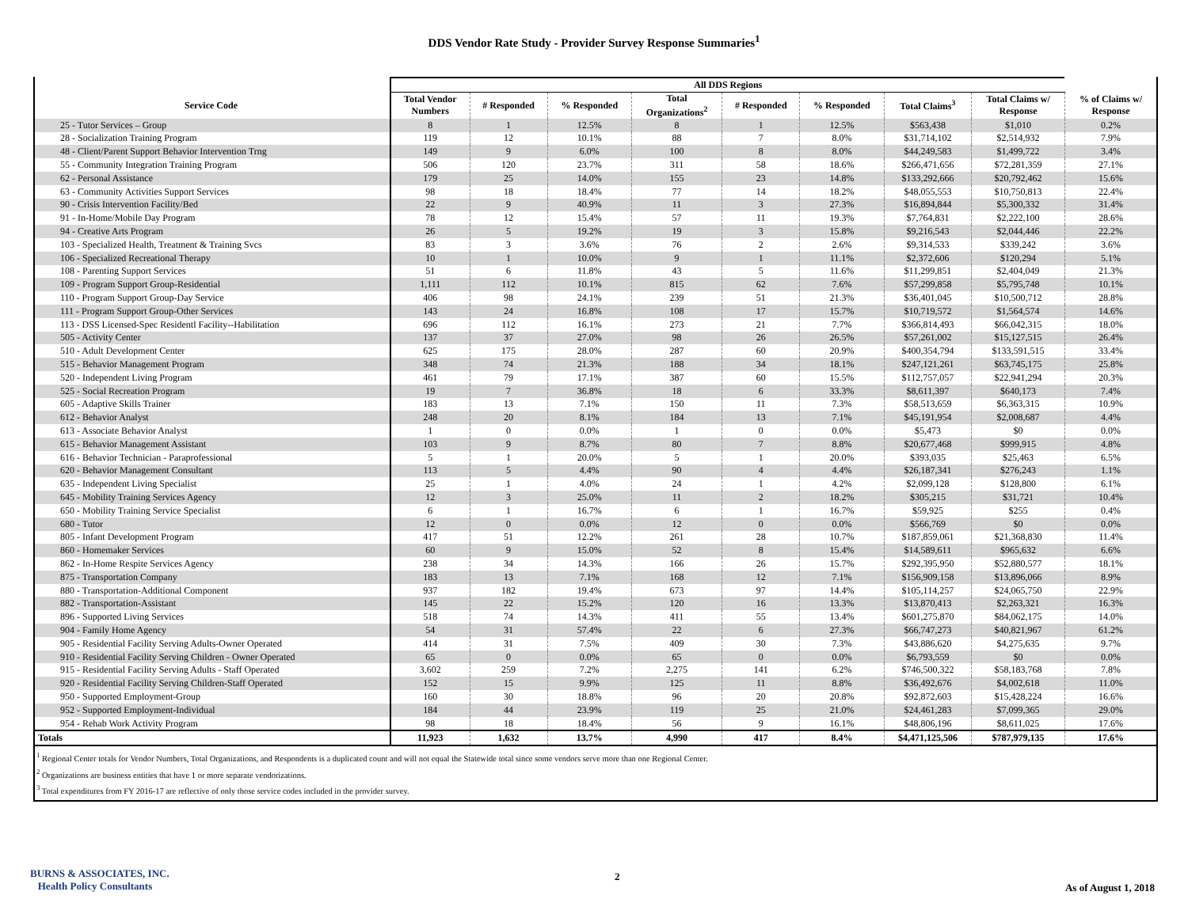DDS Vendor Rate Study - Provider Survey Response Summaries<sup>1</sup>
| | All DDS Regions | | | | | | | | |
| --- | --- | --- | --- | --- | --- | --- | --- | --- | --- |
| Service Code | Total Vendor Numbers | # Responded | % Responded | Total Organizations<sup>2</sup> | # Responded | % Responded | Total Claims<sup>3</sup> | Total Claims w/ Response | % of Claims w/ Response |
| 25 - Tutor Services – Group | 8 | 1 | 12.5% | 8 | 1 | 12.5% | $563,438 | $1,010 | 0.2% |
| 28 - Socialization Training Program | 119 | 12 | 10.1% | 88 | 7 | 8.0% | $31,714,102 | $2,514,932 | 7.9% |
| 48 - Client/Parent Support Behavior Intervention Trng | 149 | 9 | 6.0% | 100 | 8 | 8.0% | $44,249,583 | $1,499,722 | 3.4% |
| 55 - Community Integration Training Program | 506 | 120 | 23.7% | 311 | 58 | 18.6% | $266,471,656 | $72,281,359 | 27.1% |
| 62 - Personal Assistance | 179 | 25 | 14.0% | 155 | 23 | 14.8% | $133,292,666 | $20,792,462 | 15.6% |
| 63 - Community Activities Support Services | 98 | 18 | 18.4% | 77 | 14 | 18.2% | $48,055,553 | $10,750,813 | 22.4% |
| 90 - Crisis Intervention Facility/Bed | 22 | 9 | 40.9% | 11 | 3 | 27.3% | $16,894,844 | $5,300,332 | 31.4% |
| 91 - In-Home/Mobile Day Program | 78 | 12 | 15.4% | 57 | 11 | 19.3% | $7,764,831 | $2,222,100 | 28.6% |
| 94 - Creative Arts Program | 26 | 5 | 19.2% | 19 | 3 | 15.8% | $9,216,543 | $2,044,446 | 22.2% |
| 103 - Specialized Health, Treatment & Training Svcs | 83 | 3 | 3.6% | 76 | 2 | 2.6% | $9,314,533 | $339,242 | 3.6% |
| 106 - Specialized Recreational Therapy | 10 | 1 | 10.0% | 9 | 1 | 11.1% | $2,372,606 | $120,294 | 5.1% |
| 108 - Parenting Support Services | 51 | 6 | 11.8% | 43 | 5 | 11.6% | $11,299,851 | $2,404,049 | 21.3% |
| 109 - Program Support Group-Residential | 1,111 | 112 | 10.1% | 815 | 62 | 7.6% | $57,299,858 | $5,795,748 | 10.1% |
| 110 - Program Support Group-Day Service | 406 | 98 | 24.1% | 239 | 51 | 21.3% | $36,401,045 | $10,500,712 | 28.8% |
| 111 - Program Support Group-Other Services | 143 | 24 | 16.8% | 108 | 17 | 15.7% | $10,719,572 | $1,564,574 | 14.6% |
| 113 - DSS Licensed-Spec Residentl Facility--Habilitation | 696 | 112 | 16.1% | 273 | 21 | 7.7% | $366,814,493 | $66,042,315 | 18.0% |
| 505 - Activity Center | 137 | 37 | 27.0% | 98 | 26 | 26.5% | $57,261,002 | $15,127,515 | 26.4% |
| 510 - Adult Development Center | 625 | 175 | 28.0% | 287 | 60 | 20.9% | $400,354,794 | $133,591,515 | 33.4% |
| 515 - Behavior Management Program | 348 | 74 | 21.3% | 188 | 34 | 18.1% | $247,121,261 | $63,745,175 | 25.8% |
| 520 - Independent Living Program | 461 | 79 | 17.1% | 387 | 60 | 15.5% | $112,757,057 | $22,941,294 | 20.3% |
| 525 - Social Recreation Program | 19 | 7 | 36.8% | 18 | 6 | 33.3% | $8,611,397 | $640,173 | 7.4% |
| 605 - Adaptive Skills Trainer | 183 | 13 | 7.1% | 150 | 11 | 7.3% | $58,513,659 | $6,363,315 | 10.9% |
| 612 - Behavior Analyst | 248 | 20 | 8.1% | 184 | 13 | 7.1% | $45,191,954 | $2,008,687 | 4.4% |
| 613 - Associate Behavior Analyst | 1 | 0 | 0.0% | 1 | 0 | 0.0% | $5,473 | $0 | 0.0% |
| 615 - Behavior Management Assistant | 103 | 9 | 8.7% | 80 | 7 | 8.8% | $20,677,468 | $999,915 | 4.8% |
| 616 - Behavior Technician - Paraprofessional | 5 | 1 | 20.0% | 5 | 1 | 20.0% | $393,035 | $25,463 | 6.5% |
| 620 - Behavior Management Consultant | 113 | 5 | 4.4% | 90 | 4 | 4.4% | $26,187,341 | $276,243 | 1.1% |
| 635 - Independent Living Specialist | 25 | 1 | 4.0% | 24 | 1 | 4.2% | $2,099,128 | $128,800 | 6.1% |
| 645 - Mobility Training Services Agency | 12 | 3 | 25.0% | 11 | 2 | 18.2% | $305,215 | $31,721 | 10.4% |
| 650 - Mobility Training Service Specialist | 6 | 1 | 16.7% | 6 | 1 | 16.7% | $59,925 | $255 | 0.4% |
| 680 - Tutor | 12 | 0 | 0.0% | 12 | 0 | 0.0% | $566,769 | $0 | 0.0% |
| 805 - Infant Development Program | 417 | 51 | 12.2% | 261 | 28 | 10.7% | $187,859,061 | $21,368,830 | 11.4% |
| 860 - Homemaker Services | 60 | 9 | 15.0% | 52 | 8 | 15.4% | $14,589,611 | $965,632 | 6.6% |
| 862 - In-Home Respite Services Agency | 238 | 34 | 14.3% | 166 | 26 | 15.7% | $292,395,950 | $52,880,577 | 18.1% |
| 875 - Transportation Company | 183 | 13 | 7.1% | 168 | 12 | 7.1% | $156,909,158 | $13,896,066 | 8.9% |
| 880 - Transportation-Additional Component | 937 | 182 | 19.4% | 673 | 97 | 14.4% | $105,114,257 | $24,065,750 | 22.9% |
| 882 - Transportation-Assistant | 145 | 22 | 15.2% | 120 | 16 | 13.3% | $13,870,413 | $2,263,321 | 16.3% |
| 896 - Supported Living Services | 518 | 74 | 14.3% | 411 | 55 | 13.4% | $601,275,870 | $84,062,175 | 14.0% |
| 904 - Family Home Agency | 54 | 31 | 57.4% | 22 | 6 | 27.3% | $66,747,273 | $40,821,967 | 61.2% |
| 905 - Residential Facility Serving Adults-Owner Operated | 414 | 31 | 7.5% | 409 | 30 | 7.3% | $43,886,620 | $4,275,635 | 9.7% |
| 910 - Residential Facility Serving Children - Owner Operated | 65 | 0 | 0.0% | 65 | 0 | 0.0% | $6,793,559 | $0 | 0.0% |
| 915 - Residential Facility Serving Adults - Staff Operated | 3,602 | 259 | 7.2% | 2,275 | 141 | 6.2% | $746,500,322 | $58,183,768 | 7.8% |
| 920 - Residential Facility Serving Children-Staff Operated | 152 | 15 | 9.9% | 125 | 11 | 8.8% | $36,492,676 | $4,002,618 | 11.0% |
| 950 - Supported Employment-Group | 160 | 30 | 18.8% | 96 | 20 | 20.8% | $92,872,603 | $15,428,224 | 16.6% |
| 952 - Supported Employment-Individual | 184 | 44 | 23.9% | 119 | 25 | 21.0% | $24,461,283 | $7,099,365 | 29.0% |
| 954 - Rehab Work Activity Program | 98 | 18 | 18.4% | 56 | 9 | 16.1% | $48,806,196 | $8,611,025 | 17.6% |
| Totals | 11,923 | 1,632 | 13.7% | 4,990 | 417 | 8.4% | $4,471,125,506 | $787,979,135 | 17.6% |
<sup>1</sup> Regional Center totals for Vendor Numbers, Total Organizations, and Respondents is a duplicated count and will not equal the Statewide total since some vendors serve more than one Regional Center.
<sup>2</sup> Organizations are business entities that have 1 or more separate vendorizations.
<sup>3</sup> Total expenditures from FY 2016-17 are reflective of only those service codes included in the provider survey.
BURNS & ASSOCIATES, INC.
Health Policy Consultants
2
As of August 1, 2018